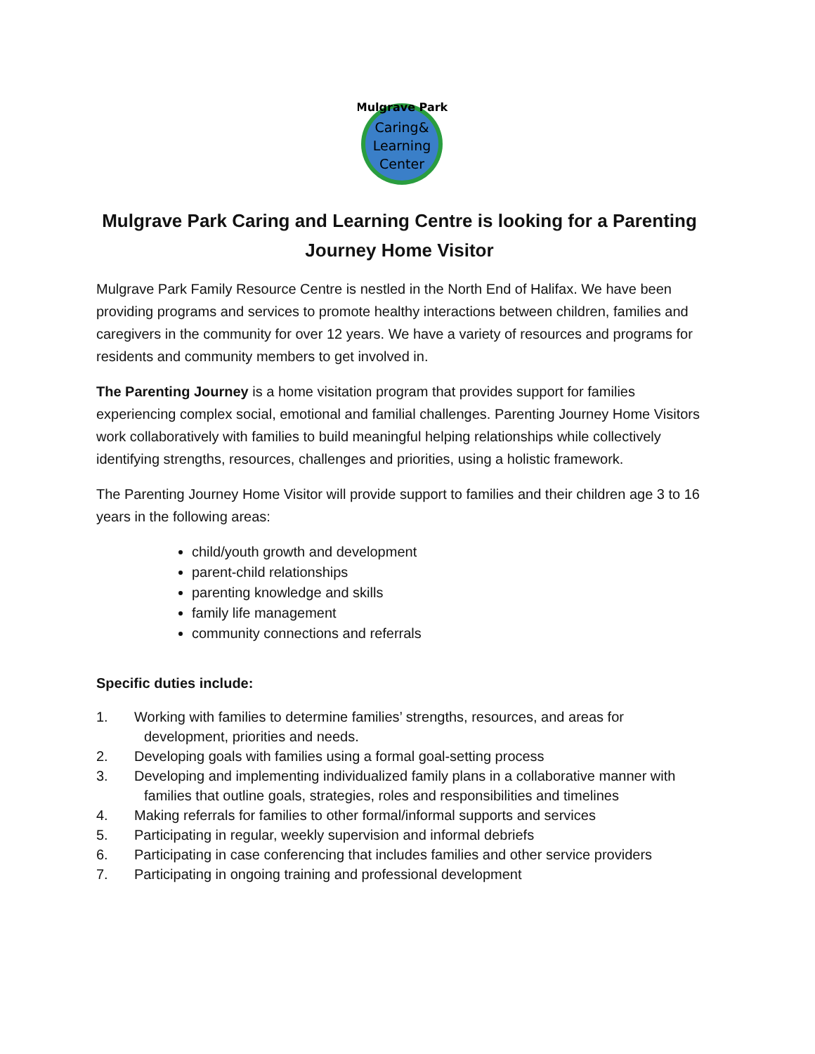Mulgrave Park
Caring&
Learning
Center
Mulgrave Park Caring and Learning Centre is looking for a Parenting Journey Home Visitor
Mulgrave Park Family Resource Centre is nestled in the North End of Halifax. We have been providing programs and services to promote healthy interactions between children, families and caregivers in the community for over 12 years. We have a variety of resources and programs for residents and community members to get involved in.
The Parenting Journey is a home visitation program that provides support for families experiencing complex social, emotional and familial challenges. Parenting Journey Home Visitors work collaboratively with families to build meaningful helping relationships while collectively identifying strengths, resources, challenges and priorities, using a holistic framework.
The Parenting Journey Home Visitor will provide support to families and their children age 3 to 16 years in the following areas:
child/youth growth and development
parent-child relationships
parenting knowledge and skills
family life management
community connections and referrals
Specific duties include:
1. Working with families to determine families’ strengths, resources, and areas for development, priorities and needs.
2. Developing goals with families using a formal goal-setting process
3. Developing and implementing individualized family plans in a collaborative manner with families that outline goals, strategies, roles and responsibilities and timelines
4. Making referrals for families to other formal/informal supports and services
5. Participating in regular, weekly supervision and informal debriefs
6. Participating in case conferencing that includes families and other service providers
7. Participating in ongoing training and professional development